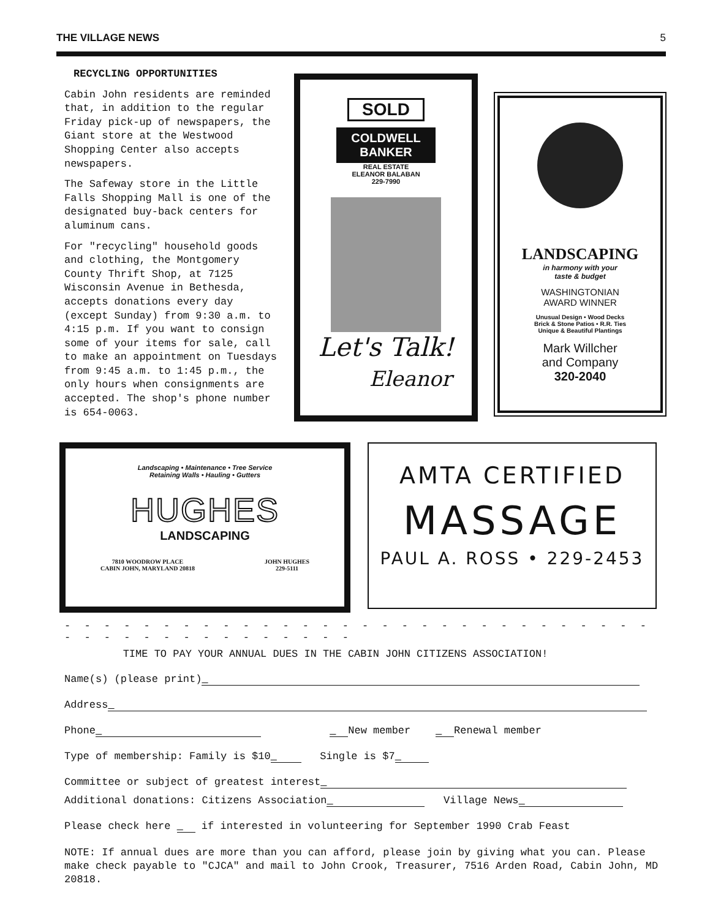THE VILLAGE NEWS 5
RECYCLING OPPORTUNITIES
Cabin John residents are reminded that, in addition to the regular Friday pick-up of newspapers, the Giant store at the Westwood Shopping Center also accepts newspapers.
The Safeway store in the Little Falls Shopping Mall is one of the designated buy-back centers for aluminum cans.
For "recycling" household goods and clothing, the Montgomery County Thrift Shop, at 7125 Wisconsin Avenue in Bethesda, accepts donations every day (except Sunday) from 9:30 a.m. to 4:15 p.m. If you want to consign some of your items for sale, call to make an appointment on Tuesdays from 9:45 a.m. to 1:45 p.m., the only hours when consignments are accepted. The shop's phone number is 654-0063.
SOLD
COLDWELL BANKER
REAL ESTATE
ELEANOR BALABAN
229-7990
Let's Talk!
Eleanor
LANDSCAPING
in harmony with your
taste & budget
WASHINGTONIAN
AWARD WINNER
Unusual Design • Wood Decks
Brick & Stone Patios • R.R. Ties
Unique & Beautiful Plantings
Mark Willcher
and Company
320-2040
Landscaping • Maintenance • Tree Service
Retaining Walls • Hauling • Gutters
HUGHES
LANDSCAPING
7810 WOODROW PLACE
CABIN JOHN, MARYLAND 20818 JOHN HUGHES
229-5111
AMTA CERTIFIED
MASSAGE
PAUL A. ROSS • 229-2453
- - - - - - - - - - - - - - - - - - - - - - - - - - - - - - - - - - - - - - - - - - - - -
TIME TO PAY YOUR ANNUAL DUES IN THE CABIN JOHN CITIZENS ASSOCIATION!
Name(s) (please print)
Address
Phone New member Renewal member
Type of membership: Family is $10 Single is $7
Committee or subject of greatest interest
Additional donations: Citizens Association Village News
Please check here if interested in volunteering for September 1990 Crab Feast
NOTE: If annual dues are more than you can afford, please join by giving what you can. Please make check payable to "CJCA" and mail to John Crook, Treasurer, 7516 Arden Road, Cabin John, MD 20818.